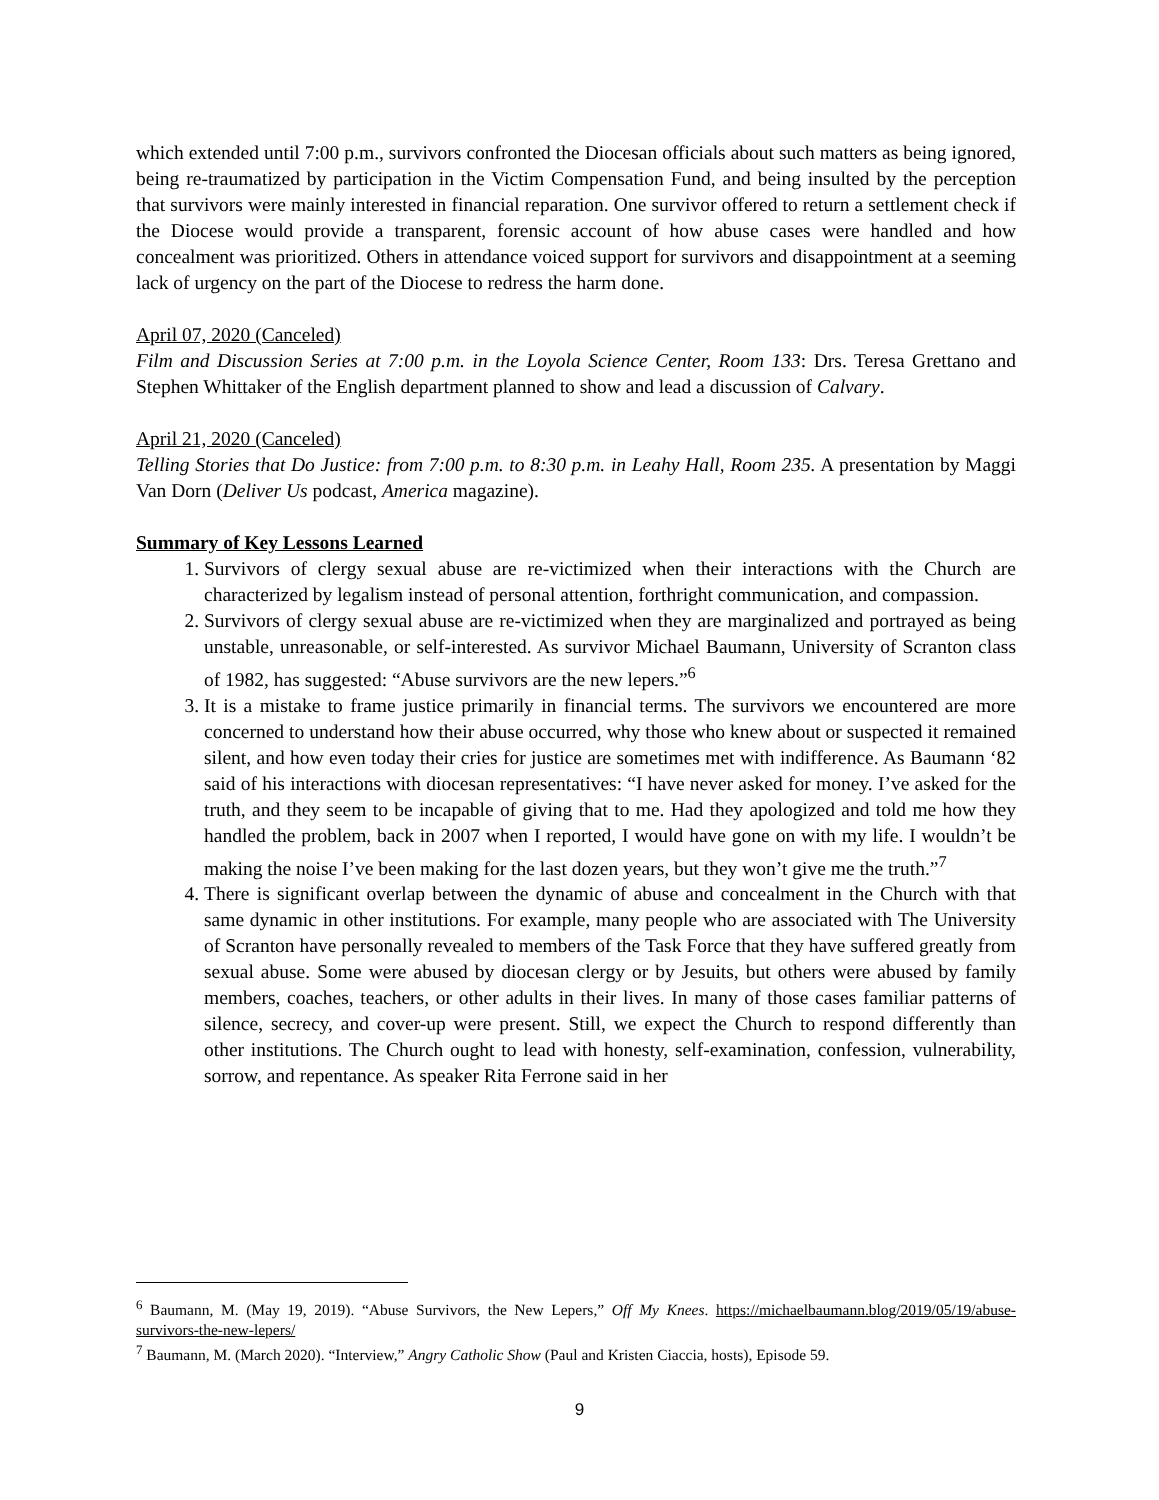which extended until 7:00 p.m., survivors confronted the Diocesan officials about such matters as being ignored, being re-traumatized by participation in the Victim Compensation Fund, and being insulted by the perception that survivors were mainly interested in financial reparation. One survivor offered to return a settlement check if the Diocese would provide a transparent, forensic account of how abuse cases were handled and how concealment was prioritized. Others in attendance voiced support for survivors and disappointment at a seeming lack of urgency on the part of the Diocese to redress the harm done.
April 07, 2020 (Canceled)
Film and Discussion Series at 7:00 p.m. in the Loyola Science Center, Room 133: Drs. Teresa Grettano and Stephen Whittaker of the English department planned to show and lead a discussion of Calvary.
April 21, 2020 (Canceled)
Telling Stories that Do Justice: from 7:00 p.m. to 8:30 p.m. in Leahy Hall, Room 235. A presentation by Maggi Van Dorn (Deliver Us podcast, America magazine).
Summary of Key Lessons Learned
1. Survivors of clergy sexual abuse are re-victimized when their interactions with the Church are characterized by legalism instead of personal attention, forthright communication, and compassion.
2. Survivors of clergy sexual abuse are re-victimized when they are marginalized and portrayed as being unstable, unreasonable, or self-interested. As survivor Michael Baumann, University of Scranton class of 1982, has suggested: “Abuse survivors are the new lepers.”<sup>6</sup>
3. It is a mistake to frame justice primarily in financial terms. The survivors we encountered are more concerned to understand how their abuse occurred, why those who knew about or suspected it remained silent, and how even today their cries for justice are sometimes met with indifference. As Baumann ‘82 said of his interactions with diocesan representatives: “I have never asked for money. I’ve asked for the truth, and they seem to be incapable of giving that to me. Had they apologized and told me how they handled the problem, back in 2007 when I reported, I would have gone on with my life. I wouldn’t be making the noise I’ve been making for the last dozen years, but they won’t give me the truth.”<sup>7</sup>
4. There is significant overlap between the dynamic of abuse and concealment in the Church with that same dynamic in other institutions. For example, many people who are associated with The University of Scranton have personally revealed to members of the Task Force that they have suffered greatly from sexual abuse. Some were abused by diocesan clergy or by Jesuits, but others were abused by family members, coaches, teachers, or other adults in their lives. In many of those cases familiar patterns of silence, secrecy, and cover-up were present. Still, we expect the Church to respond differently than other institutions. The Church ought to lead with honesty, self-examination, confession, vulnerability, sorrow, and repentance. As speaker Rita Ferrone said in her
<sup>6</sup> Baumann, M. (May 19, 2019). “Abuse Survivors, the New Lepers,” Off My Knees. https://michaelbaumann.blog/2019/05/19/abuse-survivors-the-new-lepers/
<sup>7</sup> Baumann, M. (March 2020). “Interview,” Angry Catholic Show (Paul and Kristen Ciaccia, hosts), Episode 59.
9